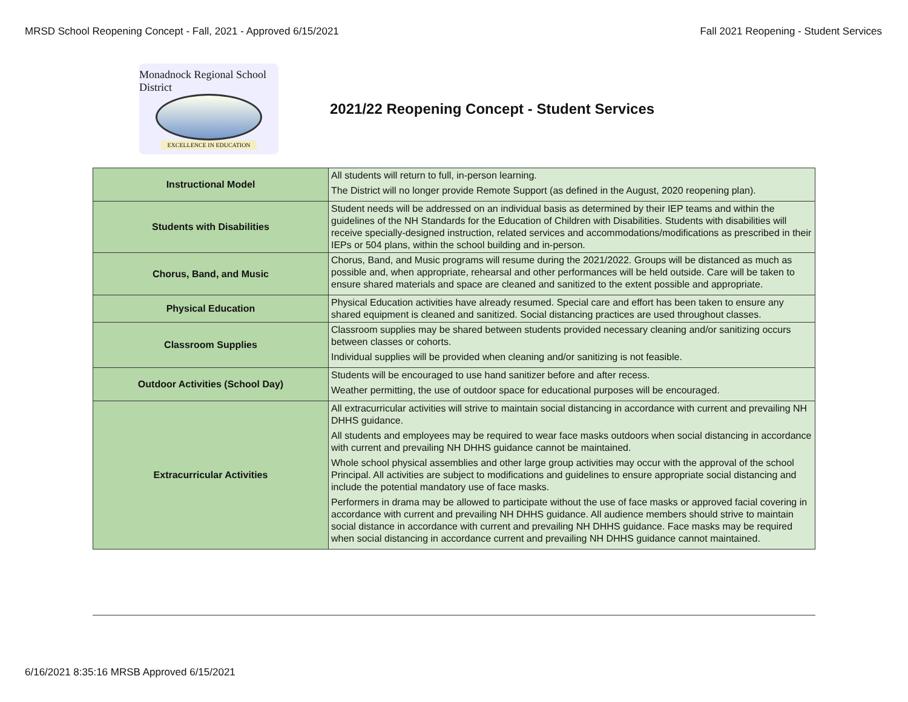MRSD School Reopening Concept - Fall, 2021 - Approved 6/15/2021 Fall 2021 Reopening - Student Services
Monadnock Regional School District
EXCELLENCE IN EDUCATION
2021/22 Reopening Concept - Student Services
| Instructional Model | All students will return to full, in-person learning. The District will no longer provide Remote Support (as defined in the August, 2020 reopening plan). |
| Students with Disabilities | Student needs will be addressed on an individual basis as determined by their IEP teams and within the guidelines of the NH Standards for the Education of Children with Disabilities. Students with disabilities will receive specially-designed instruction, related services and accommodations/modifications as prescribed in their IEPs or 504 plans, within the school building and in-person. |
| Chorus, Band, and Music | Chorus, Band, and Music programs will resume during the 2021/2022. Groups will be distanced as much as possible and, when appropriate, rehearsal and other performances will be held outside. Care will be taken to ensure shared materials and space are cleaned and sanitized to the extent possible and appropriate. |
| Physical Education | Physical Education activities have already resumed. Special care and effort has been taken to ensure any shared equipment is cleaned and sanitized. Social distancing practices are used throughout classes. |
| Classroom Supplies | Classroom supplies may be shared between students provided necessary cleaning and/or sanitizing occurs between classes or cohorts. Individual supplies will be provided when cleaning and/or sanitizing is not feasible. |
| Outdoor Activities (School Day) | Students will be encouraged to use hand sanitizer before and after recess. Weather permitting, the use of outdoor space for educational purposes will be encouraged. |
| Extracurricular Activities | All extracurricular activities will strive to maintain social distancing in accordance with current and prevailing NH DHHS guidance. All students and employees may be required to wear face masks outdoors when social distancing in accordance with current and prevailing NH DHHS guidance cannot be maintained. Whole school physical assemblies and other large group activities may occur with the approval of the school Principal. All activities are subject to modifications and guidelines to ensure appropriate social distancing and include the potential mandatory use of face masks. Performers in drama may be allowed to participate without the use of face masks or approved facial covering in accordance with current and prevailing NH DHHS guidance. All audience members should strive to maintain social distance in accordance with current and prevailing NH DHHS guidance. Face masks may be required when social distancing in accordance current and prevailing NH DHHS guidance cannot maintained. |
6/16/2021 8:35:16 MRSB Approved 6/15/2021